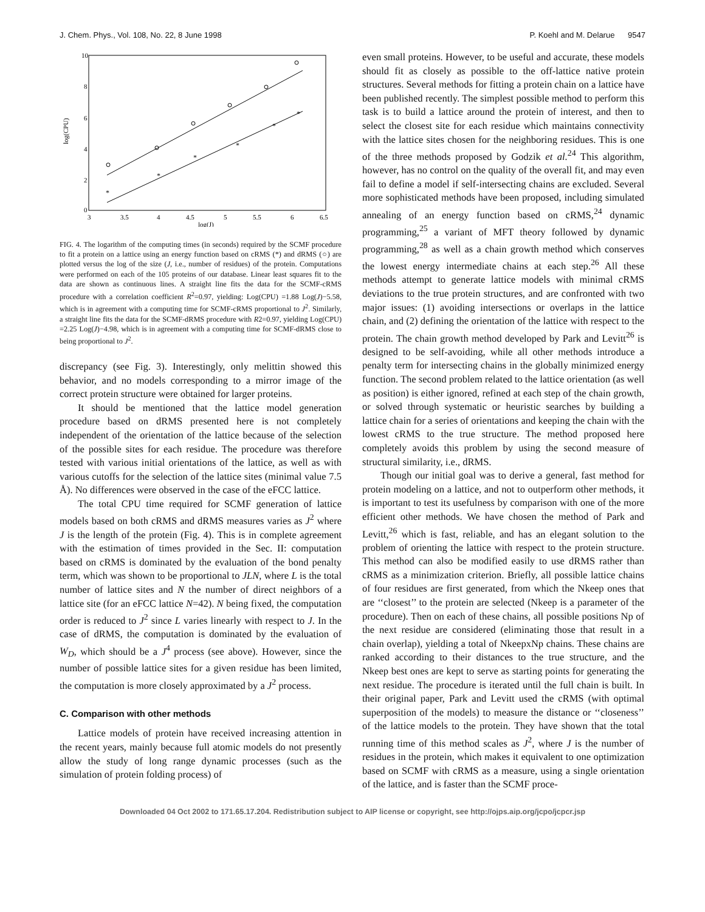J. Chem. Phys., Vol. 108, No. 22, 8 June 1998 P. Koehl and M. Delarue 9547
log(CPU)
10
8
6
4
2
0
3
3.5
4
4.5
5
5.5
6
6.5
log(J)
*
*
*
*
*
*
FIG. 4. The logarithm of the computing times (in seconds) required by the SCMF procedure to fit a protein on a lattice using an energy function based on cRMS (*) and dRMS (○) are plotted versus the log of the size (J, i.e., number of residues) of the protein. Computations were performed on each of the 105 proteins of our database. Linear least squares fit to the data are shown as continuous lines. A straight line fits the data for the SCMF-cRMS procedure with a correlation coefficient R<sup>2</sup>=0.97, yielding: Log(CPU) =1.88 Log(J)−5.58, which is in agreement with a computing time for SCMF-cRMS proportional to J<sup>2</sup>. Similarly, a straight line fits the data for the SCMF-dRMS procedure with R2=0.97, yielding Log(CPU) =2.25 Log(J)−4.98, which is in agreement with a computing time for SCMF-dRMS close to being proportional to J<sup>2</sup>.
discrepancy (see Fig. 3). Interestingly, only melittin showed this behavior, and no models corresponding to a mirror image of the correct protein structure were obtained for larger proteins.
It should be mentioned that the lattice model generation procedure based on dRMS presented here is not completely independent of the orientation of the lattice because of the selection of the possible sites for each residue. The procedure was therefore tested with various initial orientations of the lattice, as well as with various cutoffs for the selection of the lattice sites (minimal value 7.5 Å). No differences were observed in the case of the eFCC lattice.
The total CPU time required for SCMF generation of lattice models based on both cRMS and dRMS measures varies as J<sup>2</sup> where J is the length of the protein (Fig. 4). This is in complete agreement with the estimation of times provided in the Sec. II: computation based on cRMS is dominated by the evaluation of the bond penalty term, which was shown to be proportional to JLN, where L is the total number of lattice sites and N the number of direct neighbors of a lattice site (for an eFCC lattice N=42). N being fixed, the computation order is reduced to J<sup>2</sup> since L varies linearly with respect to J. In the case of dRMS, the computation is dominated by the evaluation of W<sub>D</sub>, which should be a J<sup>4</sup> process (see above). However, since the number of possible lattice sites for a given residue has been limited, the computation is more closely approximated by a J<sup>2</sup> process.
C. Comparison with other methods
Lattice models of protein have received increasing attention in the recent years, mainly because full atomic models do not presently allow the study of long range dynamic processes (such as the simulation of protein folding process) of
even small proteins. However, to be useful and accurate, these models should fit as closely as possible to the off-lattice native protein structures. Several methods for fitting a protein chain on a lattice have been published recently. The simplest possible method to perform this task is to build a lattice around the protein of interest, and then to select the closest site for each residue which maintains connectivity with the lattice sites chosen for the neighboring residues. This is one of the three methods proposed by Godzik et al.<sup>24</sup> This algorithm, however, has no control on the quality of the overall fit, and may even fail to define a model if self-intersecting chains are excluded. Several more sophisticated methods have been proposed, including simulated annealing of an energy function based on cRMS,<sup>24</sup> dynamic programming,<sup>25</sup> a variant of MFT theory followed by dynamic programming,<sup>28</sup> as well as a chain growth method which conserves the lowest energy intermediate chains at each step.<sup>26</sup> All these methods attempt to generate lattice models with minimal cRMS deviations to the true protein structures, and are confronted with two major issues: (1) avoiding intersections or overlaps in the lattice chain, and (2) defining the orientation of the lattice with respect to the protein. The chain growth method developed by Park and Levitt<sup>26</sup> is designed to be self-avoiding, while all other methods introduce a penalty term for intersecting chains in the globally minimized energy function. The second problem related to the lattice orientation (as well as position) is either ignored, refined at each step of the chain growth, or solved through systematic or heuristic searches by building a lattice chain for a series of orientations and keeping the chain with the lowest cRMS to the true structure. The method proposed here completely avoids this problem by using the second measure of structural similarity, i.e., dRMS.
Though our initial goal was to derive a general, fast method for protein modeling on a lattice, and not to outperform other methods, it is important to test its usefulness by comparison with one of the more efficient other methods. We have chosen the method of Park and Levitt,<sup>26</sup> which is fast, reliable, and has an elegant solution to the problem of orienting the lattice with respect to the protein structure. This method can also be modified easily to use dRMS rather than cRMS as a minimization criterion. Briefly, all possible lattice chains of four residues are first generated, from which the Nkeep ones that are ‘‘closest’’ to the protein are selected (Nkeep is a parameter of the procedure). Then on each of these chains, all possible positions Np of the next residue are considered (eliminating those that result in a chain overlap), yielding a total of NkeepxNp chains. These chains are ranked according to their distances to the true structure, and the Nkeep best ones are kept to serve as starting points for generating the next residue. The procedure is iterated until the full chain is built. In their original paper, Park and Levitt used the cRMS (with optimal superposition of the models) to measure the distance or ‘‘closeness’’ of the lattice models to the protein. They have shown that the total running time of this method scales as J<sup>2</sup>, where J is the number of residues in the protein, which makes it equivalent to one optimization based on SCMF with cRMS as a measure, using a single orientation of the lattice, and is faster than the SCMF proce-
Downloaded 04 Oct 2002 to 171.65.17.204. Redistribution subject to AIP license or copyright, see http://ojps.aip.org/jcpo/jcpcr.jsp